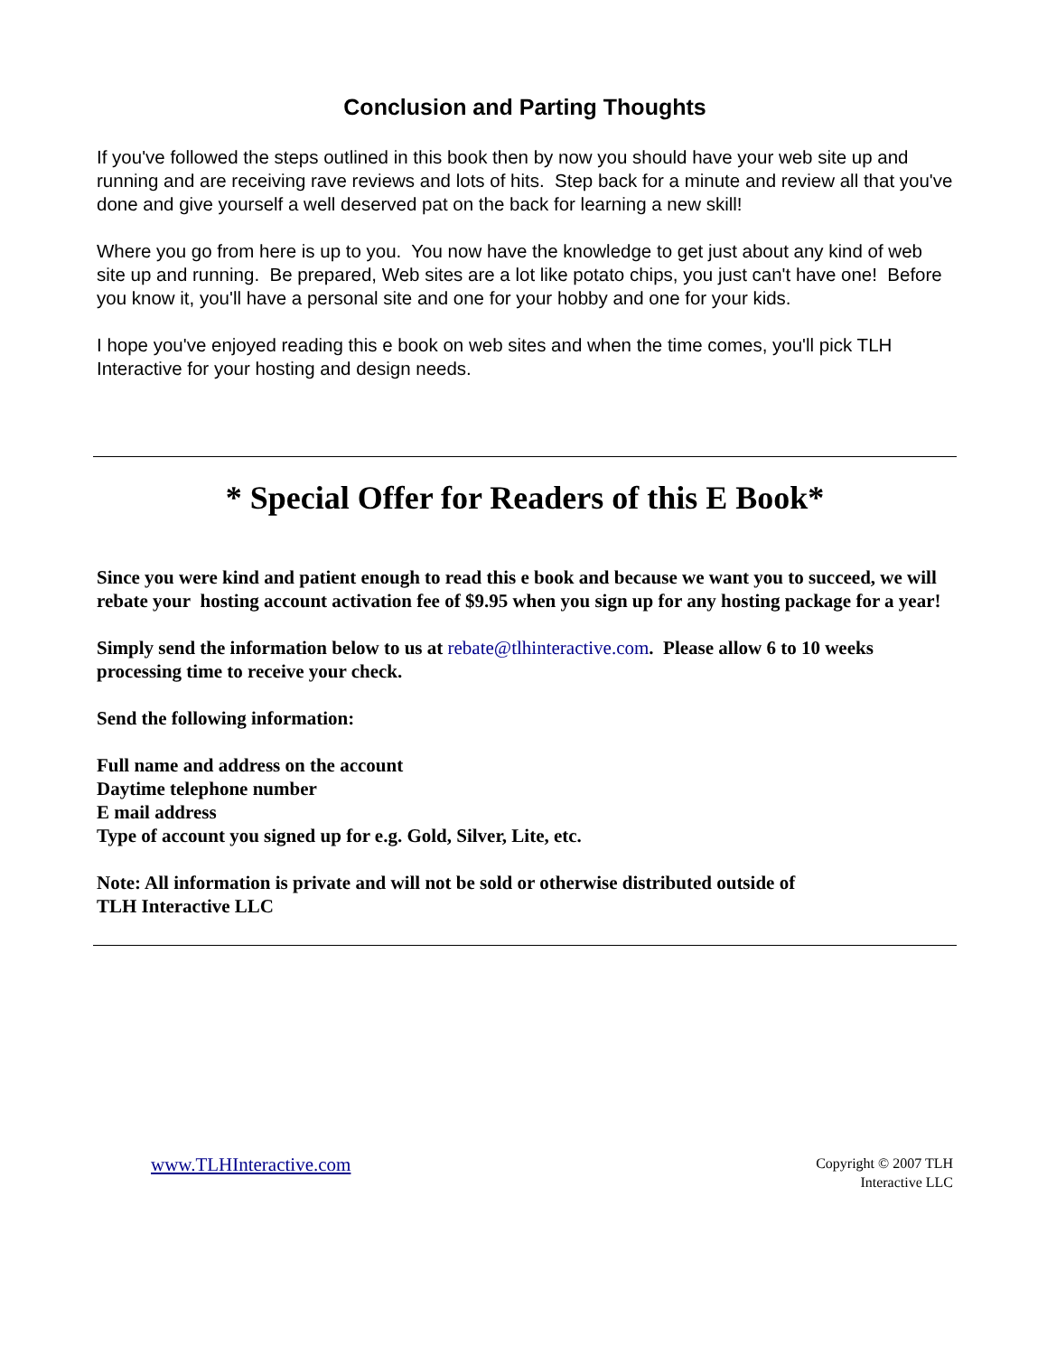Conclusion and Parting Thoughts
If you've followed the steps outlined in this book then by now you should have your web site up and running and are receiving rave reviews and lots of hits. Step back for a minute and review all that you've done and give yourself a well deserved pat on the back for learning a new skill!
Where you go from here is up to you. You now have the knowledge to get just about any kind of web site up and running. Be prepared, Web sites are a lot like potato chips, you just can't have one! Before you know it, you'll have a personal site and one for your hobby and one for your kids.
I hope you've enjoyed reading this e book on web sites and when the time comes, you'll pick TLH Interactive for your hosting and design needs.
* Special Offer for Readers of this E Book*
Since you were kind and patient enough to read this e book and because we want you to succeed, we will rebate your hosting account activation fee of $9.95 when you sign up for any hosting package for a year!
Simply send the information below to us at rebate@tlhinteractive.com. Please allow 6 to 10 weeks processing time to receive your check.
Send the following information:
Full name and address on the account
Daytime telephone number
E mail address
Type of account you signed up for e.g. Gold, Silver, Lite, etc.
Note: All information is private and will not be sold or otherwise distributed outside of
TLH Interactive LLC
www.TLHInteractive.com
Copyright © 2007 TLH
Interactive LLC